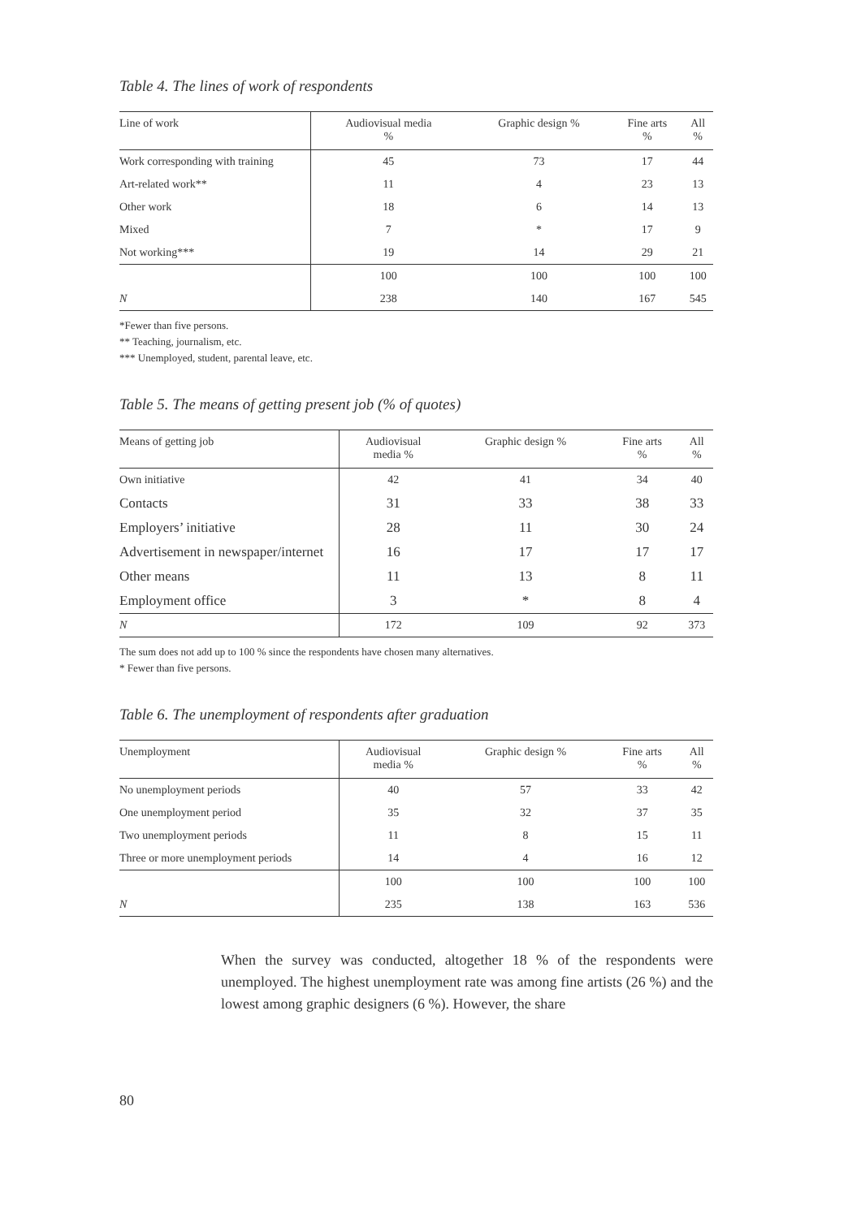Table 4. The lines of work of respondents
| Line of work | Audiovisual media % | Graphic design % | Fine arts % | All % |
| --- | --- | --- | --- | --- |
| Work corresponding with training | 45 | 73 | 17 | 44 |
| Art-related work** | 11 | 4 | 23 | 13 |
| Other work | 18 | 6 | 14 | 13 |
| Mixed | 7 | * | 17 | 9 |
| Not working*** | 19 | 14 | 29 | 21 |
| | 100 | 100 | 100 | 100 |
| N | 238 | 140 | 167 | 545 |
*Fewer than five persons.
** Teaching, journalism, etc.
*** Unemployed, student, parental leave, etc.
Table 5. The means of getting present job (% of quotes)
| Means of getting job | Audiovisual media % | Graphic design % | Fine arts % | All % |
| --- | --- | --- | --- | --- |
| Own initiative | 42 | 41 | 34 | 40 |
| Contacts | 31 | 33 | 38 | 33 |
| Employers’ initiative | 28 | 11 | 30 | 24 |
| Advertisement in newspaper/internet | 16 | 17 | 17 | 17 |
| Other means | 11 | 13 | 8 | 11 |
| Employment office | 3 | * | 8 | 4 |
| N | 172 | 109 | 92 | 373 |
The sum does not add up to 100 % since the respondents have chosen many alternatives.
* Fewer than five persons.
Table 6. The unemployment of respondents after graduation
| Unemployment | Audiovisual media % | Graphic design % | Fine arts % | All % |
| --- | --- | --- | --- | --- |
| No unemployment periods | 40 | 57 | 33 | 42 |
| One unemployment period | 35 | 32 | 37 | 35 |
| Two unemployment periods | 11 | 8 | 15 | 11 |
| Three or more unemployment periods | 14 | 4 | 16 | 12 |
| | 100 | 100 | 100 | 100 |
| N | 235 | 138 | 163 | 536 |
When the survey was conducted, altogether 18 % of the respondents were unemployed. The highest unemployment rate was among fine artists (26 %) and the lowest among graphic designers (6 %). However, the share
80